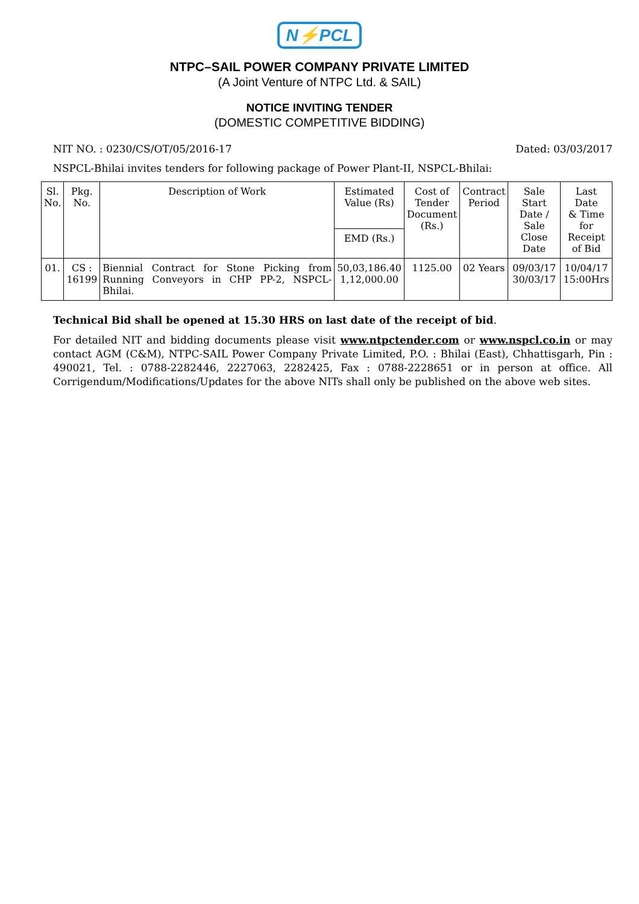N⚡PCL
NTPC–SAIL POWER COMPANY PRIVATE LIMITED
(A Joint Venture of NTPC Ltd. & SAIL)
NOTICE INVITING TENDER
(DOMESTIC COMPETITIVE BIDDING)
NIT NO. : 0230/CS/OT/05/2016-17 Dated: 03/03/2017
NSPCL-Bhilai invites tenders for following package of Power Plant-II, NSPCL-Bhilai:
| Sl. No. | Pkg. No. | Description of Work | Estimated Value (Rs) | Cost of Tender Document (Rs.) | Contract Period | Sale Start Date / Sale Close Date | Last Date & Time for Receipt of Bid |
| --- | --- | --- | --- | --- | --- | --- | --- |
| | | | EMD (Rs.) | | | | |
| 01. | CS : 16199 | Biennial Contract for Stone Picking from Running Conveyors in CHP PP-2, NSPCL-Bhilai. | 50,03,186.40 1,12,000.00 | 1125.00 | 02 Years | 09/03/17 30/03/17 | 10/04/17 15:00Hrs |
Technical Bid shall be opened at 15.30 HRS on last date of the receipt of bid.
For detailed NIT and bidding documents please visit www.ntpctender.com or www.nspcl.co.in or may contact AGM (C&M), NTPC-SAIL Power Company Private Limited, P.O. : Bhilai (East), Chhattisgarh, Pin : 490021, Tel. : 0788-2282446, 2227063, 2282425, Fax : 0788-2228651 or in person at office. All Corrigendum/Modifications/Updates for the above NITs shall only be published on the above web sites.